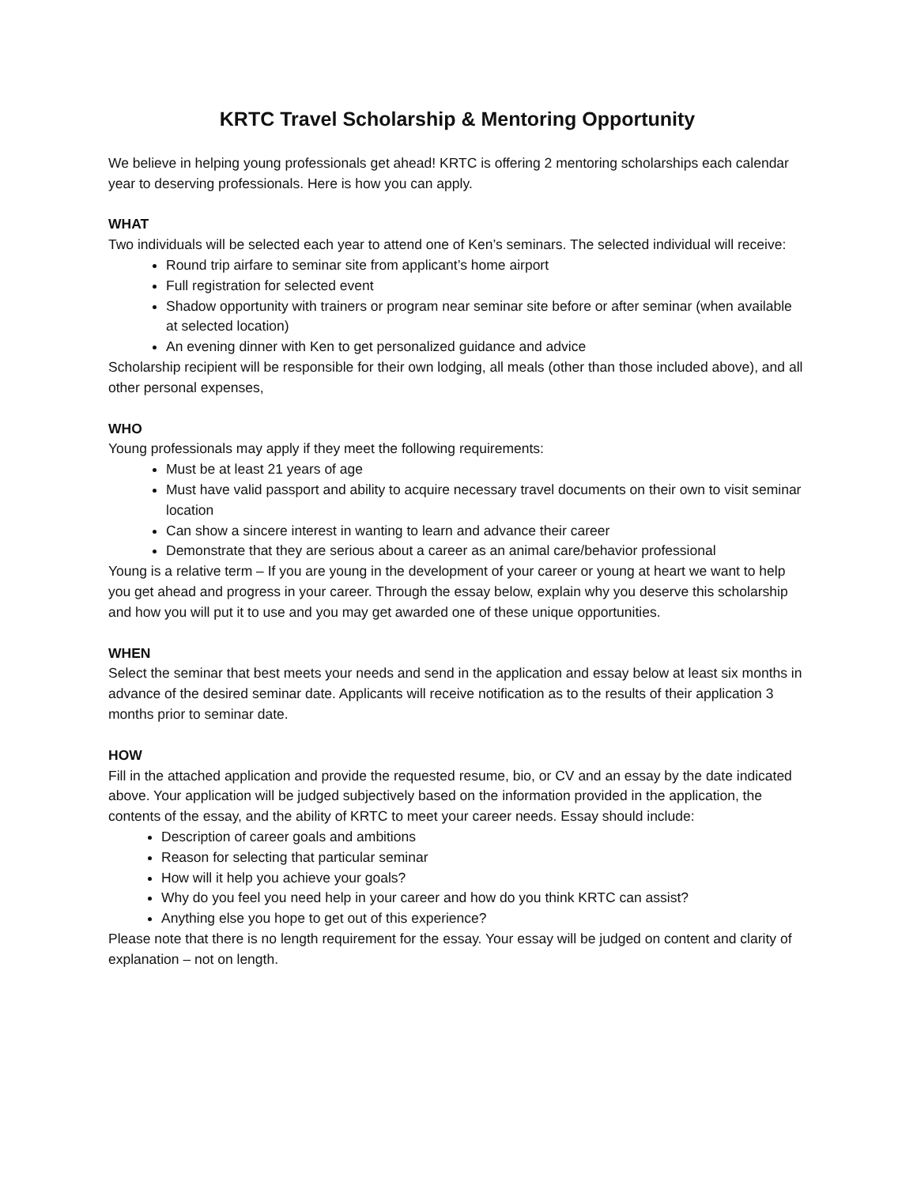KRTC Travel Scholarship & Mentoring Opportunity
We believe in helping young professionals get ahead! KRTC is offering 2 mentoring scholarships each calendar year to deserving professionals. Here is how you can apply.
WHAT
Two individuals will be selected each year to attend one of Ken’s seminars. The selected individual will receive:
Round trip airfare to seminar site from applicant’s home airport
Full registration for selected event
Shadow opportunity with trainers or program near seminar site before or after seminar (when available at selected location)
An evening dinner with Ken to get personalized guidance and advice
Scholarship recipient will be responsible for their own lodging, all meals (other than those included above), and all other personal expenses,
WHO
Young professionals may apply if they meet the following requirements:
Must be at least 21 years of age
Must have valid passport and ability to acquire necessary travel documents on their own to visit seminar location
Can show a sincere interest in wanting to learn and advance their career
Demonstrate that they are serious about a career as an animal care/behavior professional
Young is a relative term – If you are young in the development of your career or young at heart we want to help you get ahead and progress in your career. Through the essay below, explain why you deserve this scholarship and how you will put it to use and you may get awarded one of these unique opportunities.
WHEN
Select the seminar that best meets your needs and send in the application and essay below at least six months in advance of the desired seminar date. Applicants will receive notification as to the results of their application 3 months prior to seminar date.
HOW
Fill in the attached application and provide the requested resume, bio, or CV and an essay by the date indicated above. Your application will be judged subjectively based on the information provided in the application, the contents of the essay, and the ability of KRTC to meet your career needs. Essay should include:
Description of career goals and ambitions
Reason for selecting that particular seminar
How will it help you achieve your goals?
Why do you feel you need help in your career and how do you think KRTC can assist?
Anything else you hope to get out of this experience?
Please note that there is no length requirement for the essay. Your essay will be judged on content and clarity of explanation – not on length.